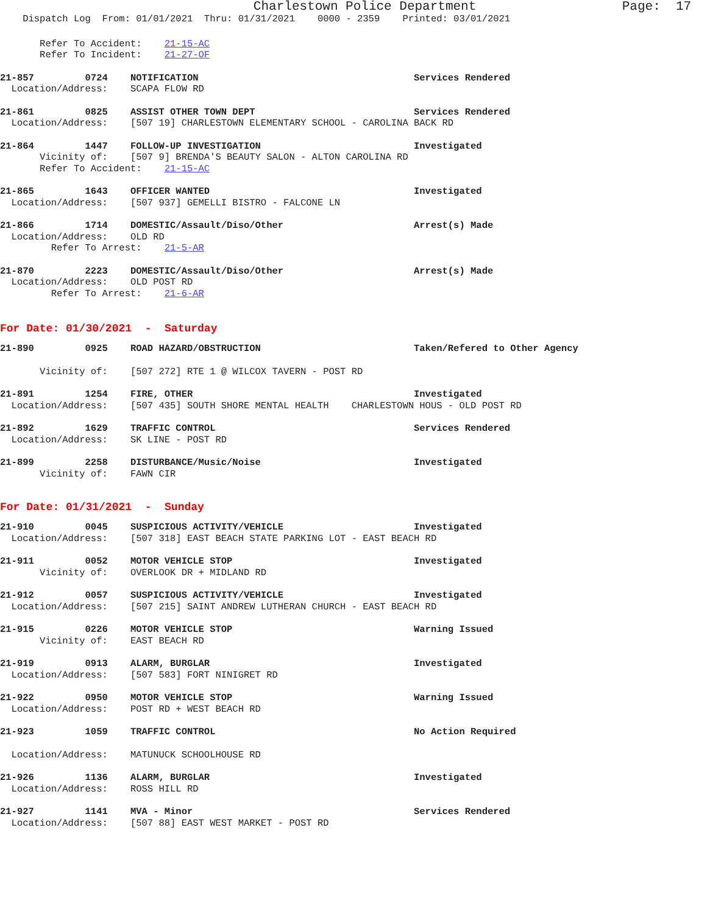Charlestown Police Department Page: 17
Dispatch Log From: 01/01/2021 Thru: 01/31/2021 0000 - 2359 Printed: 03/01/2021
Refer To Accident: 21-15-AC
Refer To Incident: 21-27-OF
21-857 0724 NOTIFICATION Services Rendered
Location/Address: SCAPA FLOW RD
21-861 0825 ASSIST OTHER TOWN DEPT Services Rendered
Location/Address: [507 19] CHARLESTOWN ELEMENTARY SCHOOL - CAROLINA BACK RD
21-864 1447 FOLLOW-UP INVESTIGATION Investigated
Vicinity of: [507 9] BRENDA'S BEAUTY SALON - ALTON CAROLINA RD
Refer To Accident: 21-15-AC
21-865 1643 OFFICER WANTED Investigated
Location/Address: [507 937] GEMELLI BISTRO - FALCONE LN
21-866 1714 DOMESTIC/Assault/Diso/Other Arrest(s) Made
Location/Address: OLD RD
Refer To Arrest: 21-5-AR
21-870 2223 DOMESTIC/Assault/Diso/Other Arrest(s) Made
Location/Address: OLD POST RD
Refer To Arrest: 21-6-AR
For Date: 01/30/2021 - Saturday
21-890 0925 ROAD HAZARD/OBSTRUCTION Taken/Refered to Other Agency
Vicinity of: [507 272] RTE 1 @ WILCOX TAVERN - POST RD
21-891 1254 FIRE, OTHER Investigated
Location/Address: [507 435] SOUTH SHORE MENTAL HEALTH CHARLESTOWN HOUS - OLD POST RD
21-892 1629 TRAFFIC CONTROL Services Rendered
Location/Address: SK LINE - POST RD
21-899 2258 DISTURBANCE/Music/Noise Investigated
Vicinity of: FAWN CIR
For Date: 01/31/2021 - Sunday
21-910 0045 SUSPICIOUS ACTIVITY/VEHICLE Investigated
Location/Address: [507 318] EAST BEACH STATE PARKING LOT - EAST BEACH RD
21-911 0052 MOTOR VEHICLE STOP Investigated
Vicinity of: OVERLOOK DR + MIDLAND RD
21-912 0057 SUSPICIOUS ACTIVITY/VEHICLE Investigated
Location/Address: [507 215] SAINT ANDREW LUTHERAN CHURCH - EAST BEACH RD
21-915 0226 MOTOR VEHICLE STOP Warning Issued
Vicinity of: EAST BEACH RD
21-919 0913 ALARM, BURGLAR Investigated
Location/Address: [507 583] FORT NINIGRET RD
21-922 0950 MOTOR VEHICLE STOP Warning Issued
Location/Address: POST RD + WEST BEACH RD
21-923 1059 TRAFFIC CONTROL No Action Required
Location/Address: MATUNUCK SCHOOLHOUSE RD
21-926 1136 ALARM, BURGLAR Investigated
Location/Address: ROSS HILL RD
21-927 1141 MVA - Minor Services Rendered
Location/Address: [507 88] EAST WEST MARKET - POST RD